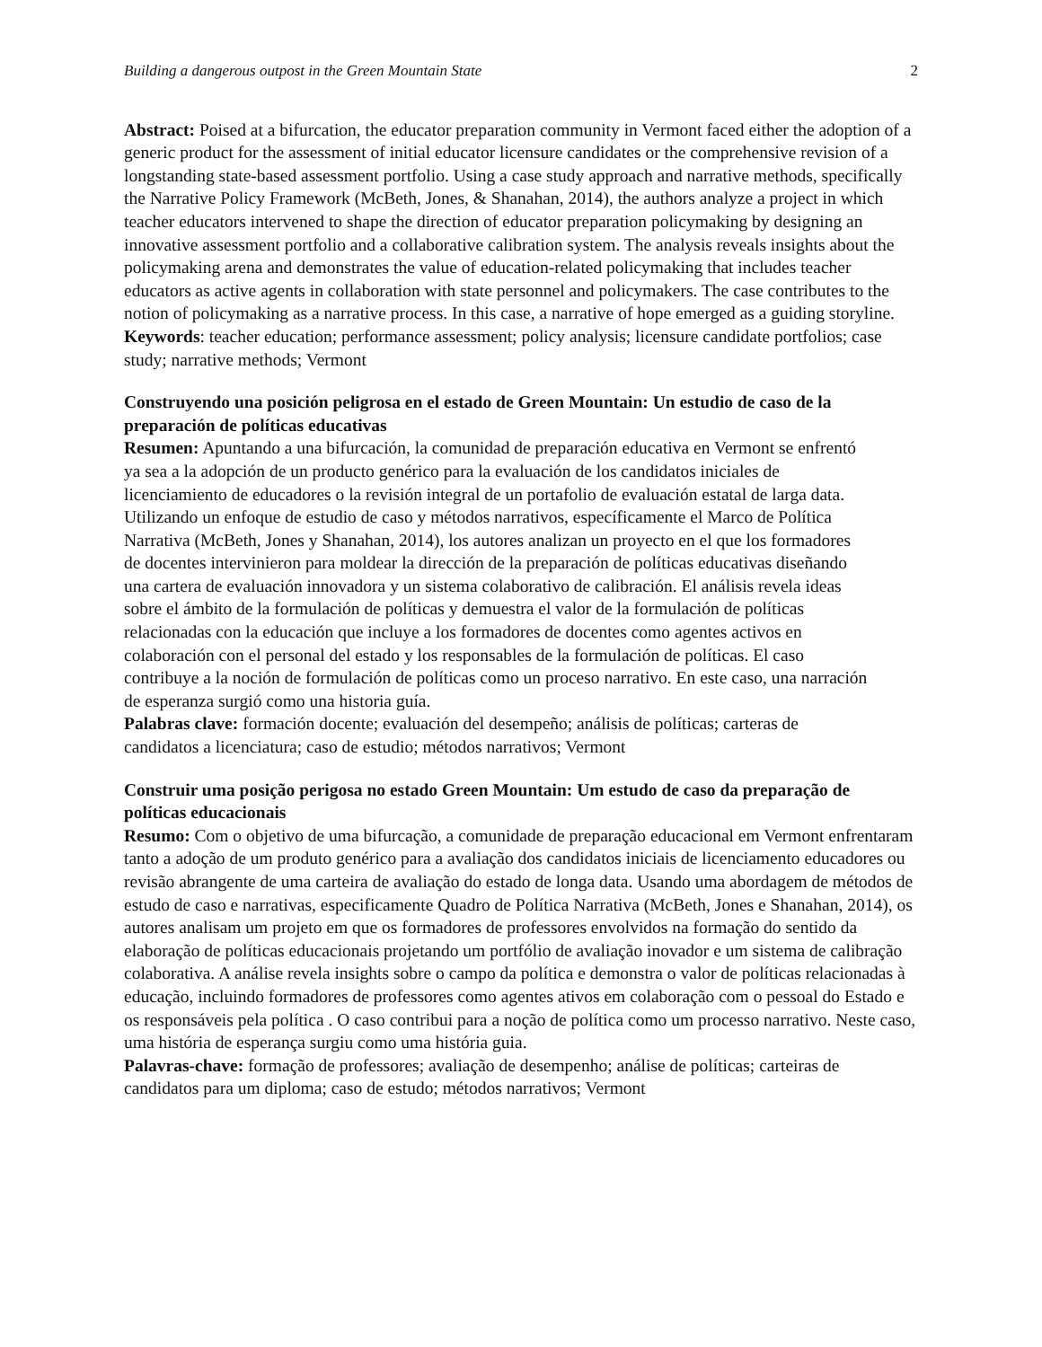Building a dangerous outpost in the Green Mountain State 2
Abstract: Poised at a bifurcation, the educator preparation community in Vermont faced either the adoption of a generic product for the assessment of initial educator licensure candidates or the comprehensive revision of a longstanding state-based assessment portfolio. Using a case study approach and narrative methods, specifically the Narrative Policy Framework (McBeth, Jones, & Shanahan, 2014), the authors analyze a project in which teacher educators intervened to shape the direction of educator preparation policymaking by designing an innovative assessment portfolio and a collaborative calibration system. The analysis reveals insights about the policymaking arena and demonstrates the value of education-related policymaking that includes teacher educators as active agents in collaboration with state personnel and policymakers. The case contributes to the notion of policymaking as a narrative process. In this case, a narrative of hope emerged as a guiding storyline.
Keywords: teacher education; performance assessment; policy analysis; licensure candidate portfolios; case study; narrative methods; Vermont
Construyendo una posición peligrosa en el estado de Green Mountain: Un estudio de caso de la preparación de políticas educativas
Resumen: Apuntando a una bifurcación, la comunidad de preparación educativa en Vermont se enfrentó ya sea a la adopción de un producto genérico para la evaluación de los candidatos iniciales de licenciamiento de educadores o la revisión integral de un portafolio de evaluación estatal de larga data. Utilizando un enfoque de estudio de caso y métodos narrativos, específicamente el Marco de Política Narrativa (McBeth, Jones y Shanahan, 2014), los autores analizan un proyecto en el que los formadores de docentes intervinieron para moldear la dirección de la preparación de políticas educativas diseñando una cartera de evaluación innovadora y un sistema colaborativo de calibración. El análisis revela ideas sobre el ámbito de la formulación de políticas y demuestra el valor de la formulación de políticas relacionadas con la educación que incluye a los formadores de docentes como agentes activos en colaboración con el personal del estado y los responsables de la formulación de políticas. El caso contribuye a la noción de formulación de políticas como un proceso narrativo. En este caso, una narración de esperanza surgió como una historia guía.
Palabras clave: formación docente; evaluación del desempeño; análisis de políticas; carteras de candidatos a licenciatura; caso de estudio; métodos narrativos; Vermont
Construir uma posição perigosa no estado Green Mountain: Um estudo de caso da preparação de políticas educacionais
Resumo: Com o objetivo de uma bifurcação, a comunidade de preparação educacional em Vermont enfrentaram tanto a adoção de um produto genérico para a avaliação dos candidatos iniciais de licenciamento educadores ou revisão abrangente de uma carteira de avaliação do estado de longa data. Usando uma abordagem de métodos de estudo de caso e narrativas, especificamente Quadro de Política Narrativa (McBeth, Jones e Shanahan, 2014), os autores analisam um projeto em que os formadores de professores envolvidos na formação do sentido da elaboração de políticas educacionais projetando um portfólio de avaliação inovador e um sistema de calibração colaborativa. A análise revela insights sobre o campo da política e demonstra o valor de políticas relacionadas à educação, incluindo formadores de professores como agentes ativos em colaboração com o pessoal do Estado e os responsáveis pela política . O caso contribui para a noção de política como um processo narrativo. Neste caso, uma história de esperança surgiu como uma história guia.
Palavras-chave: formação de professores; avaliação de desempenho; análise de políticas; carteiras de candidatos para um diploma; caso de estudo; métodos narrativos; Vermont